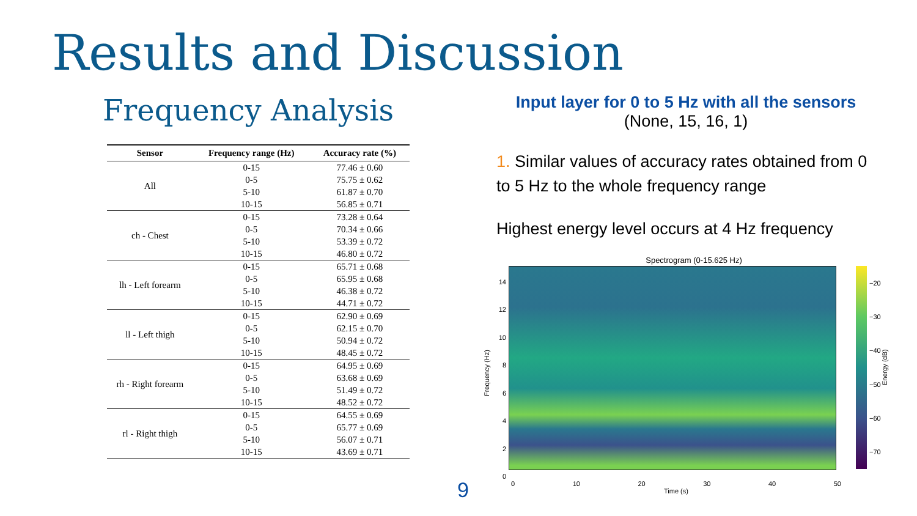Results and Discussion
Frequency Analysis
| Sensor | Frequency range (Hz) | Accuracy rate (%) |
| --- | --- | --- |
| All | 0-15 0-5 5-10 10-15 | 77.46 ± 0.60 75.75 ± 0.62 61.87 ± 0.70 56.85 ± 0.71 |
| ch - Chest | 0-15 0-5 5-10 10-15 | 73.28 ± 0.64 70.34 ± 0.66 53.39 ± 0.72 46.80 ± 0.72 |
| lh - Left forearm | 0-15 0-5 5-10 10-15 | 65.71 ± 0.68 65.95 ± 0.68 46.38 ± 0.72 44.71 ± 0.72 |
| ll - Left thigh | 0-15 0-5 5-10 10-15 | 62.90 ± 0.69 62.15 ± 0.70 50.94 ± 0.72 48.45 ± 0.72 |
| rh - Right forearm | 0-15 0-5 5-10 10-15 | 64.95 ± 0.69 63.68 ± 0.69 51.49 ± 0.72 48.52 ± 0.72 |
| rl - Right thigh | 0-15 0-5 5-10 10-15 | 64.55 ± 0.69 65.77 ± 0.69 56.07 ± 0.71 43.69 ± 0.71 |
Input layer for 0 to 5 Hz with all the sensors
(None, 15, 16, 1)
1. Similar values of accuracy rates obtained from 0 to 5 Hz to the whole frequency range
Highest energy level occurs at 4 Hz frequency
Spectrogram (0-15.625 Hz)
Frequency (Hz)
14
12
10
8
6
4
2
0
−20
−30
−40
−50
−60
−70
Energy (dB)
0 10 20 30 40 50
Time (s)
9